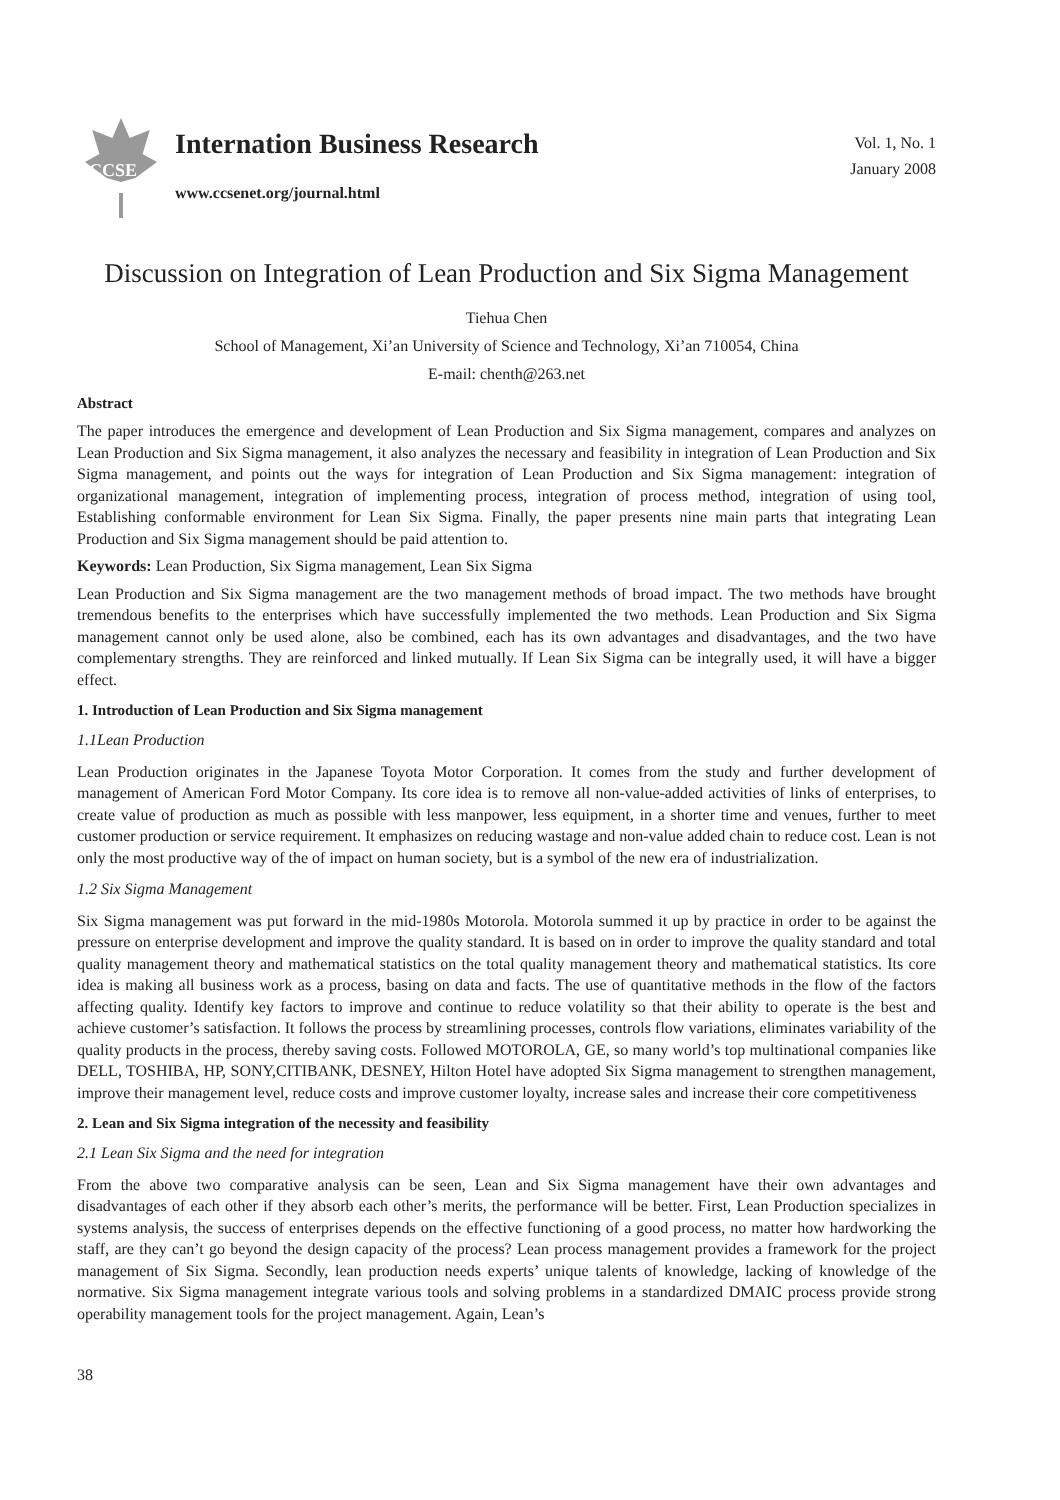CCSE
Internation Business Research
www.ccsenet.org/journal.html
Vol. 1, No. 1
January 2008
Discussion on Integration of Lean Production and Six Sigma Management
Tiehua Chen
School of Management, Xi’an University of Science and Technology, Xi’an 710054, China
E-mail: chenth@263.net
Abstract
The paper introduces the emergence and development of Lean Production and Six Sigma management, compares and analyzes on Lean Production and Six Sigma management, it also analyzes the necessary and feasibility in integration of Lean Production and Six Sigma management, and points out the ways for integration of Lean Production and Six Sigma management: integration of organizational management, integration of implementing process, integration of process method, integration of using tool, Establishing conformable environment for Lean Six Sigma. Finally, the paper presents nine main parts that integrating Lean Production and Six Sigma management should be paid attention to.
Keywords: Lean Production, Six Sigma management, Lean Six Sigma
Lean Production and Six Sigma management are the two management methods of broad impact. The two methods have brought tremendous benefits to the enterprises which have successfully implemented the two methods. Lean Production and Six Sigma management cannot only be used alone, also be combined, each has its own advantages and disadvantages, and the two have complementary strengths. They are reinforced and linked mutually. If Lean Six Sigma can be integrally used, it will have a bigger effect.
1. Introduction of Lean Production and Six Sigma management
1.1Lean Production
Lean Production originates in the Japanese Toyota Motor Corporation. It comes from the study and further development of management of American Ford Motor Company. Its core idea is to remove all non-value-added activities of links of enterprises, to create value of production as much as possible with less manpower, less equipment, in a shorter time and venues, further to meet customer production or service requirement. It emphasizes on reducing wastage and non-value added chain to reduce cost. Lean is not only the most productive way of the of impact on human society, but is a symbol of the new era of industrialization.
1.2 Six Sigma Management
Six Sigma management was put forward in the mid-1980s Motorola. Motorola summed it up by practice in order to be against the pressure on enterprise development and improve the quality standard. It is based on in order to improve the quality standard and total quality management theory and mathematical statistics on the total quality management theory and mathematical statistics. Its core idea is making all business work as a process, basing on data and facts. The use of quantitative methods in the flow of the factors affecting quality. Identify key factors to improve and continue to reduce volatility so that their ability to operate is the best and achieve customer’s satisfaction. It follows the process by streamlining processes, controls flow variations, eliminates variability of the quality products in the process, thereby saving costs. Followed MOTOROLA, GE, so many world’s top multinational companies like DELL, TOSHIBA, HP, SONY,CITIBANK, DESNEY, Hilton Hotel have adopted Six Sigma management to strengthen management, improve their management level, reduce costs and improve customer loyalty, increase sales and increase their core competitiveness
2. Lean and Six Sigma integration of the necessity and feasibility
2.1 Lean Six Sigma and the need for integration
From the above two comparative analysis can be seen, Lean and Six Sigma management have their own advantages and disadvantages of each other if they absorb each other’s merits, the performance will be better. First, Lean Production specializes in systems analysis, the success of enterprises depends on the effective functioning of a good process, no matter how hardworking the staff, are they can’t go beyond the design capacity of the process? Lean process management provides a framework for the project management of Six Sigma. Secondly, lean production needs experts’ unique talents of knowledge, lacking of knowledge of the normative. Six Sigma management integrate various tools and solving problems in a standardized DMAIC process provide strong operability management tools for the project management. Again, Lean’s
38